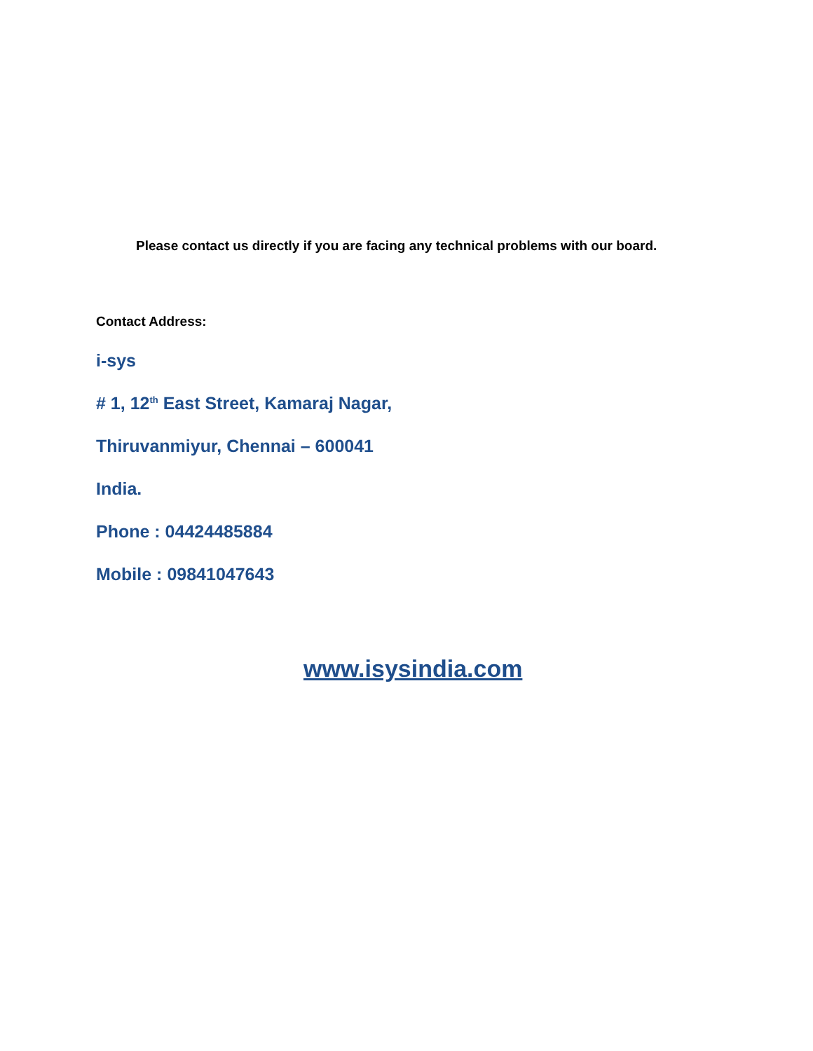Please contact us directly if you are facing any technical problems with our board.
Contact Address:
i-sys
# 1, 12<sup>th</sup> East Street, Kamaraj Nagar,
Thiruvanmiyur, Chennai – 600041
India.
Phone : 04424485884
Mobile : 09841047643
www.isysindia.com